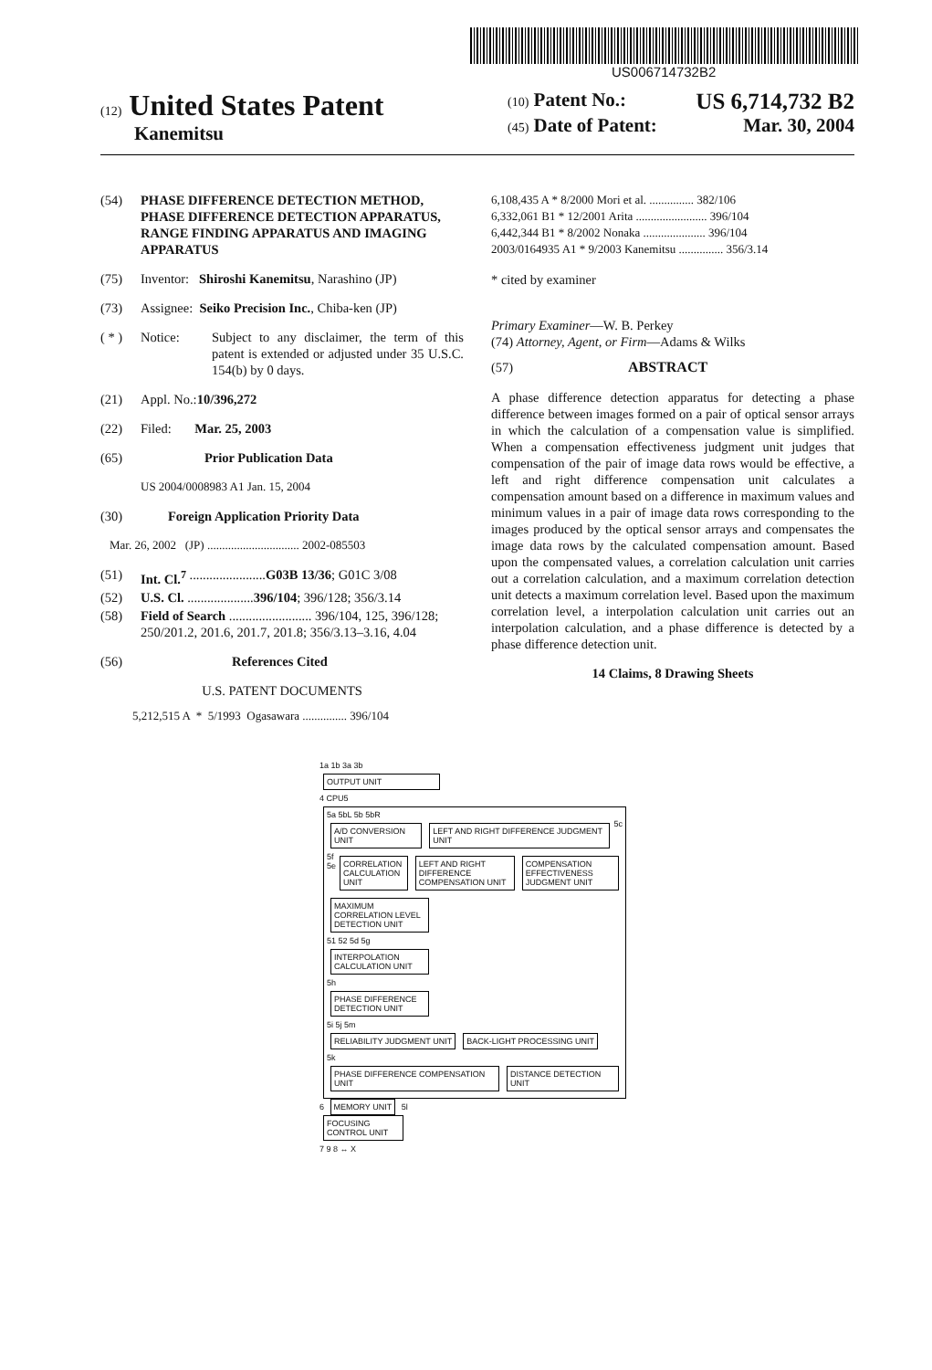US006714732B2
(12) United States Patent
Kanemitsu
(10) Patent No.: US 6,714,732 B2
(45) Date of Patent: Mar. 30, 2004
(54) PHASE DIFFERENCE DETECTION METHOD, PHASE DIFFERENCE DETECTION APPARATUS, RANGE FINDING APPARATUS AND IMAGING APPARATUS
(75) Inventor: Shiroshi Kanemitsu, Narashino (JP)
(73) Assignee: Seiko Precision Inc., Chiba-ken (JP)
( * ) Notice: Subject to any disclaimer, the term of this patent is extended or adjusted under 35 U.S.C. 154(b) by 0 days.
(21) Appl. No.: 10/396,272
(22) Filed: Mar. 25, 2003
(65) Prior Publication Data
US 2004/0008983 A1 Jan. 15, 2004
(30) Foreign Application Priority Data
Mar. 26, 2002 (JP) ............................... 2002-085503
(51) Int. Cl.<sup>7</sup> ....................... G03B 13/36; G01C 3/08
(52) U.S. Cl. .................... 396/104; 396/128; 356/3.14
(58) Field of Search ......................... 396/104, 125, 396/128; 250/201.2, 201.6, 201.7, 201.8; 356/3.13–3.16, 4.04
(56) References Cited
U.S. PATENT DOCUMENTS
5,212,515 A * 5/1993 Ogasawara ............... 396/104
6,108,435 A * 8/2000 Mori et al. ............... 382/106
6,332,061 B1 * 12/2001 Arita ........................ 396/104
6,442,344 B1 * 8/2002 Nonaka ..................... 396/104
2003/0164935 A1 * 9/2003 Kanemitsu ............... 356/3.14
* cited by examiner
Primary Examiner—W. B. Perkey
(74) Attorney, Agent, or Firm—Adams & Wilks
(57) ABSTRACT
A phase difference detection apparatus for detecting a phase difference between images formed on a pair of optical sensor arrays in which the calculation of a compensation value is simplified. When a compensation effectiveness judgment unit judges that compensation of the pair of image data rows would be effective, a left and right difference compensation unit calculates a compensation amount based on a difference in maximum values and minimum values in a pair of image data rows corresponding to the images produced by the optical sensor arrays and compensates the image data rows by the calculated compensation amount. Based upon the compensated values, a correlation calculation unit carries out a correlation calculation, and a maximum correlation detection unit detects a maximum correlation level. Based upon the maximum correlation level, a interpolation calculation unit carries out an interpolation calculation, and a phase difference is detected by a phase difference detection unit.
14 Claims, 8 Drawing Sheets
1a 1b 3a 3b
OUTPUT UNIT
4 CPU5
5a 5bL 5b 5bR
A/D CONVERSION UNIT LEFT AND RIGHT DIFFERENCE JUDGMENT UNIT
5c
5f 5e
CORRELATION CALCULATION UNIT LEFT AND RIGHT DIFFERENCE COMPENSATION UNIT
COMPENSATION EFFECTIVENESS JUDGMENT UNIT
MAXIMUM CORRELATION LEVEL DETECTION UNIT
51 52 5d 5g
INTERPOLATION CALCULATION UNIT
5h
PHASE DIFFERENCE DETECTION UNIT
5i 5j 5m
RELIABILITY JUDGMENT UNIT BACK-LIGHT PROCESSING UNIT
5k
PHASE DIFFERENCE COMPENSATION UNIT
DISTANCE DETECTION UNIT
6 MEMORY UNIT 5l
FOCUSING CONTROL UNIT
7 9 8 ↔ X